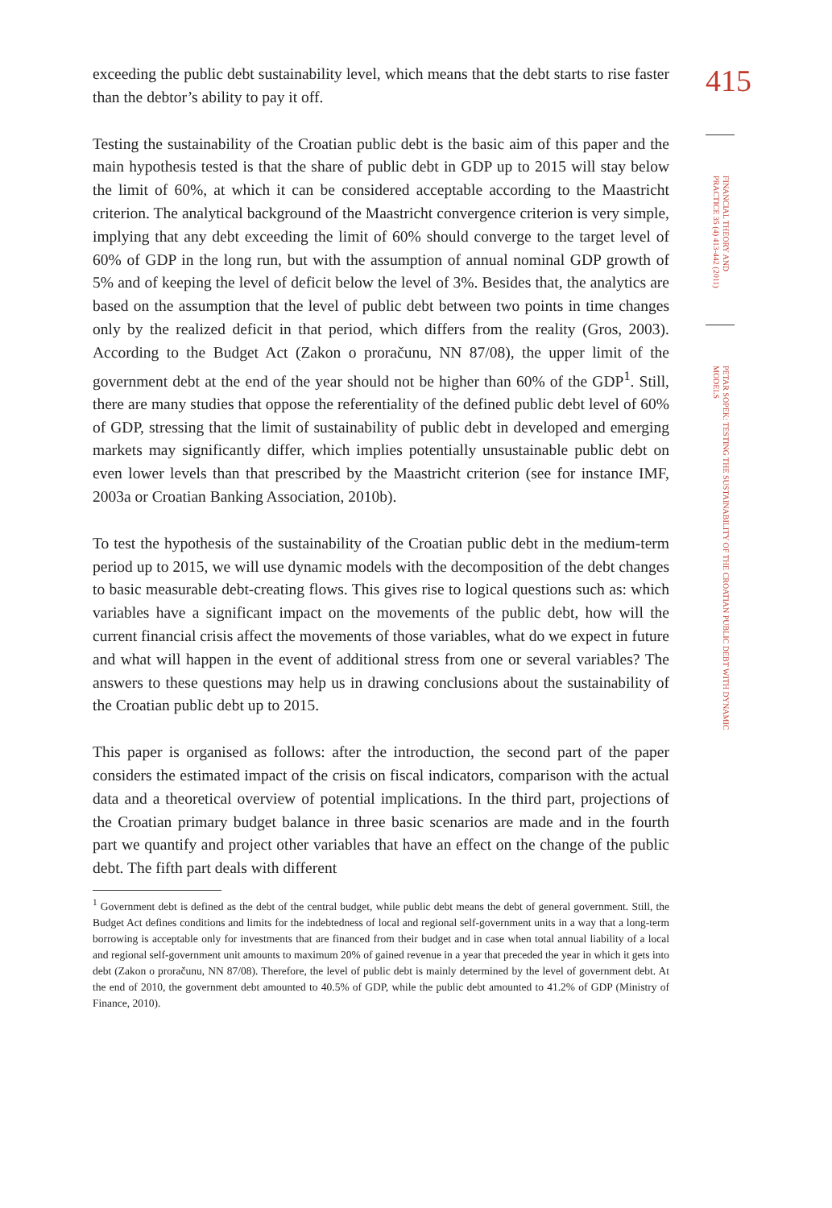exceeding the public debt sustainability level, which means that the debt starts to rise faster than the debtor’s ability to pay it off.
Testing the sustainability of the Croatian public debt is the basic aim of this paper and the main hypothesis tested is that the share of public debt in GDP up to 2015 will stay below the limit of 60%, at which it can be considered acceptable according to the Maastricht criterion. The analytical background of the Maastricht convergence criterion is very simple, implying that any debt exceeding the limit of 60% should converge to the target level of 60% of GDP in the long run, but with the assumption of annual nominal GDP growth of 5% and of keeping the level of deficit below the level of 3%. Besides that, the analytics are based on the assumption that the level of public debt between two points in time changes only by the realized deficit in that period, which differs from the reality (Gros, 2003). According to the Budget Act (Zakon o proračunu, NN 87/08), the upper limit of the government debt at the end of the year should not be higher than 60% of the GDP<sup>1</sup>. Still, there are many studies that oppose the referentiality of the defined public debt level of 60% of GDP, stressing that the limit of sustainability of public debt in developed and emerging markets may significantly differ, which implies potentially unsustainable public debt on even lower levels than that prescribed by the Maastricht criterion (see for instance IMF, 2003a or Croatian Banking Association, 2010b).
To test the hypothesis of the sustainability of the Croatian public debt in the medium-term period up to 2015, we will use dynamic models with the decomposition of the debt changes to basic measurable debt-creating flows. This gives rise to logical questions such as: which variables have a significant impact on the movements of the public debt, how will the current financial crisis affect the movements of those variables, what do we expect in future and what will happen in the event of additional stress from one or several variables? The answers to these questions may help us in drawing conclusions about the sustainability of the Croatian public debt up to 2015.
This paper is organised as follows: after the introduction, the second part of the paper considers the estimated impact of the crisis on fiscal indicators, comparison with the actual data and a theoretical overview of potential implications. In the third part, projections of the Croatian primary budget balance in three basic scenarios are made and in the fourth part we quantify and project other variables that have an effect on the change of the public debt. The fifth part deals with different
<sup>1</sup> Government debt is defined as the debt of the central budget, while public debt means the debt of general government. Still, the Budget Act defines conditions and limits for the indebtedness of local and regional self-government units in a way that a long-term borrowing is acceptable only for investments that are financed from their budget and in case when total annual liability of a local and regional self-government unit amounts to maximum 20% of gained revenue in a year that preceded the year in which it gets into debt (Zakon o proračunu, NN 87/08). Therefore, the level of public debt is mainly determined by the level of government debt. At the end of 2010, the government debt amounted to 40.5% of GDP, while the public debt amounted to 41.2% of GDP (Ministry of Finance, 2010).
415
FINANCIAL THEORY AND PRACTICE 35 (4) 413-442 (2011)
PETAR SOPEK: TESTING THE SUSTAINABILITY OF THE CROATIAN PUBLIC DEBT WITH DYNAMIC MODELS